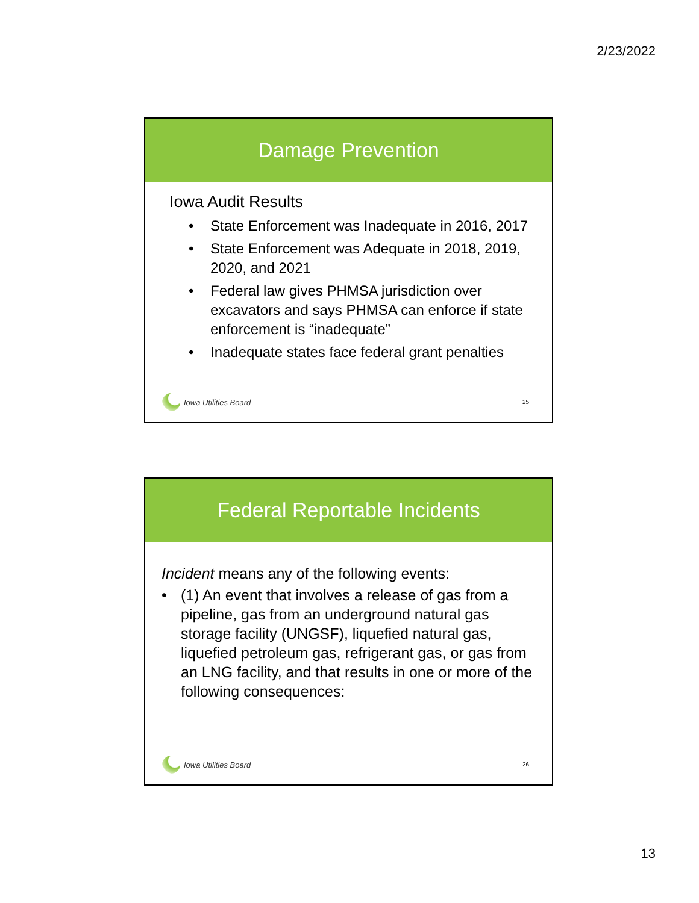2/23/2022
Damage Prevention
Iowa Audit Results
• State Enforcement was Inadequate in 2016, 2017
• State Enforcement was Adequate in 2018, 2019, 2020, and 2021
• Federal law gives PHMSA jurisdiction over excavators and says PHMSA can enforce if state enforcement is “inadequate”
• Inadequate states face federal grant penalties
Iowa Utilities Board
25
Federal Reportable Incidents
Incident means any of the following events:
• (1) An event that involves a release of gas from a pipeline, gas from an underground natural gas storage facility (UNGSF), liquefied natural gas, liquefied petroleum gas, refrigerant gas, or gas from an LNG facility, and that results in one or more of the following consequences:
Iowa Utilities Board
26
13